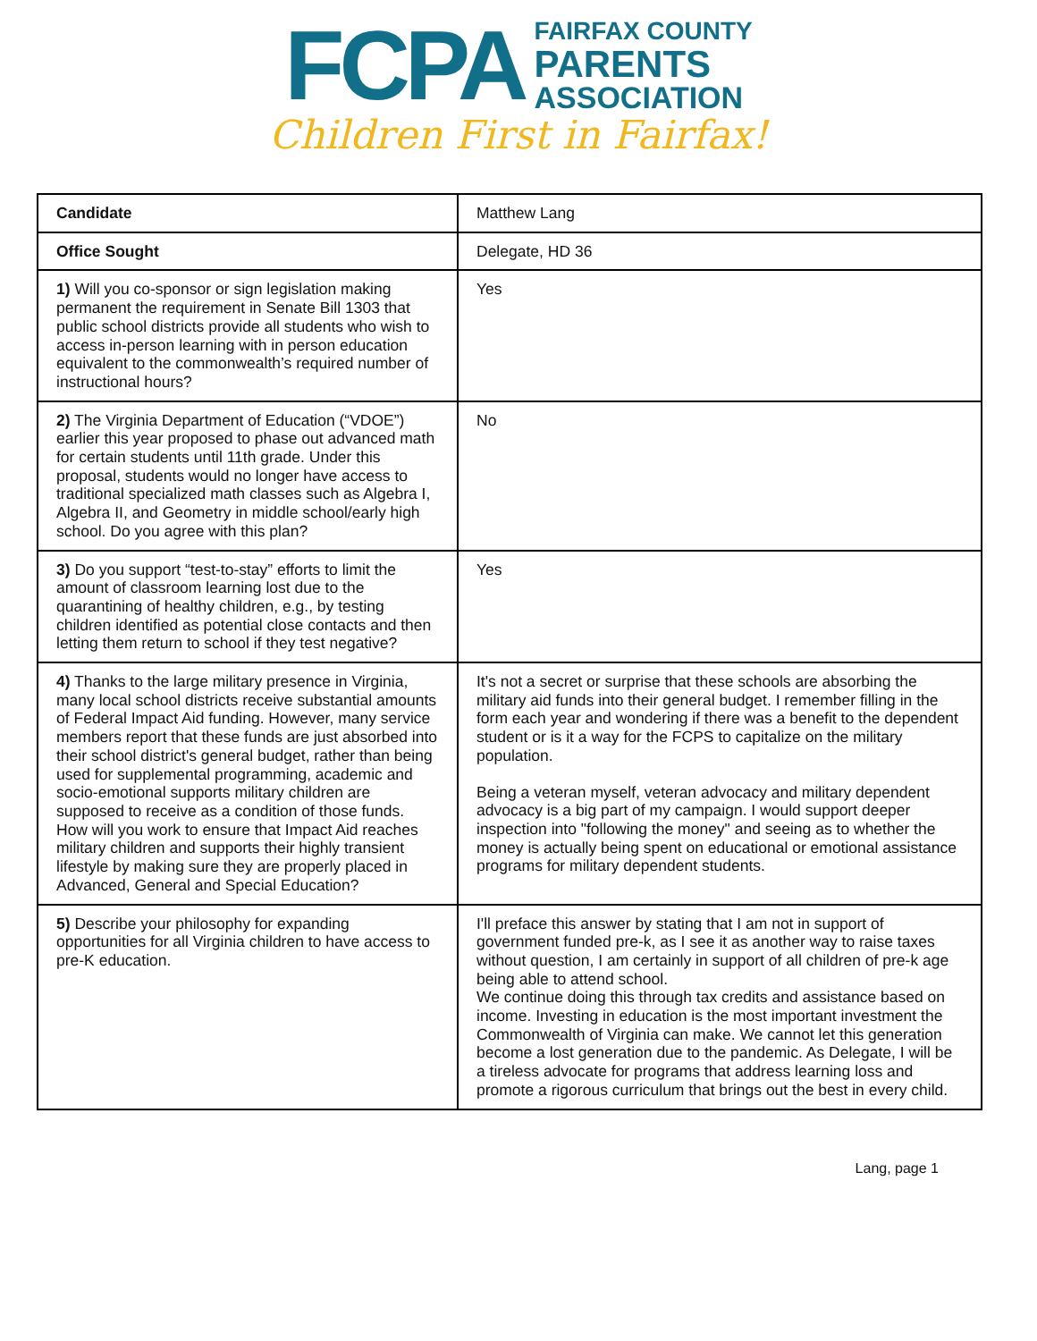FCPA
FAIRFAX COUNTY
PARENTS
ASSOCIATION
Children First in Fairfax!
| Candidate | Matthew Lang |
| Office Sought | Delegate, HD 36 |
| 1) Will you co-sponsor or sign legislation making permanent the requirement in Senate Bill 1303 that public school districts provide all students who wish to access in-person learning with in person education equivalent to the commonwealth’s required number of instructional hours? | Yes |
| 2) The Virginia Department of Education (“VDOE”) earlier this year proposed to phase out advanced math for certain students until 11th grade. Under this proposal, students would no longer have access to traditional specialized math classes such as Algebra I, Algebra II, and Geometry in middle school/early high school. Do you agree with this plan? | No |
| 3) Do you support “test-to-stay” efforts to limit the amount of classroom learning lost due to the quarantining of healthy children, e.g., by testing children identified as potential close contacts and then letting them return to school if they test negative? | Yes |
| 4) Thanks to the large military presence in Virginia, many local school districts receive substantial amounts of Federal Impact Aid funding. However, many service members report that these funds are just absorbed into their school district's general budget, rather than being used for supplemental programming, academic and socio-emotional supports military children are supposed to receive as a condition of those funds. How will you work to ensure that Impact Aid reaches military children and supports their highly transient lifestyle by making sure they are properly placed in Advanced, General and Special Education? | It's not a secret or surprise that these schools are absorbing the military aid funds into their general budget. I remember filling in the form each year and wondering if there was a benefit to the dependent student or is it a way for the FCPS to capitalize on the military population. Being a veteran myself, veteran advocacy and military dependent advocacy is a big part of my campaign. I would support deeper inspection into "following the money" and seeing as to whether the money is actually being spent on educational or emotional assistance programs for military dependent students. |
| 5) Describe your philosophy for expanding opportunities for all Virginia children to have access to pre-K education. | I'll preface this answer by stating that I am not in support of government funded pre-k, as I see it as another way to raise taxes without question, I am certainly in support of all children of pre-k age being able to attend school. We continue doing this through tax credits and assistance based on income. Investing in education is the most important investment the Commonwealth of Virginia can make. We cannot let this generation become a lost generation due to the pandemic. As Delegate, I will be a tireless advocate for programs that address learning loss and promote a rigorous curriculum that brings out the best in every child. |
Lang, page 1